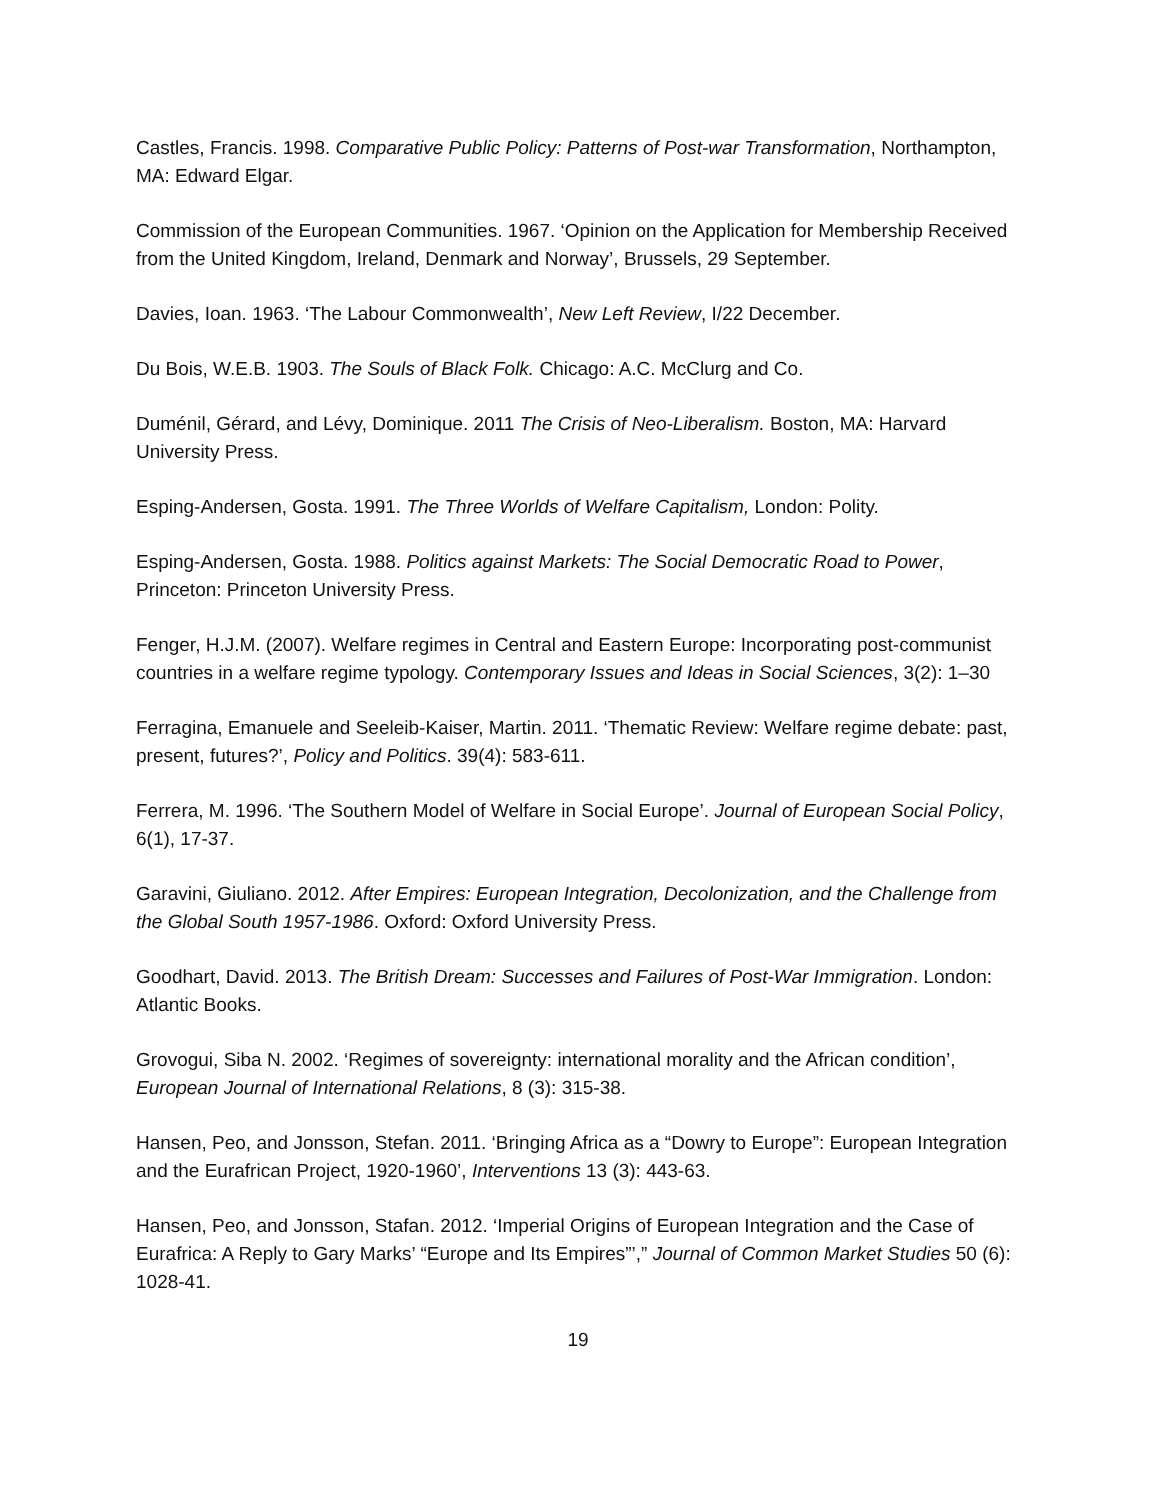Castles, Francis. 1998. Comparative Public Policy: Patterns of Post-war Transformation, Northampton, MA: Edward Elgar.
Commission of the European Communities. 1967. ‘Opinion on the Application for Membership Received from the United Kingdom, Ireland, Denmark and Norway’, Brussels, 29 September.
Davies, Ioan. 1963. ‘The Labour Commonwealth’, New Left Review, I/22 December.
Du Bois, W.E.B. 1903. The Souls of Black Folk. Chicago: A.C. McClurg and Co.
Duménil, Gérard, and Lévy, Dominique. 2011 The Crisis of Neo-Liberalism. Boston, MA: Harvard University Press.
Esping-Andersen, Gosta. 1991. The Three Worlds of Welfare Capitalism, London: Polity.
Esping-Andersen, Gosta. 1988. Politics against Markets: The Social Democratic Road to Power, Princeton: Princeton University Press.
Fenger, H.J.M. (2007). Welfare regimes in Central and Eastern Europe: Incorporating post-communist countries in a welfare regime typology. Contemporary Issues and Ideas in Social Sciences, 3(2): 1–30
Ferragina, Emanuele and Seeleib-Kaiser, Martin. 2011. ‘Thematic Review: Welfare regime debate: past, present, futures?’, Policy and Politics. 39(4): 583-611.
Ferrera, M. 1996. ‘The Southern Model of Welfare in Social Europe’. Journal of European Social Policy, 6(1), 17-37.
Garavini, Giuliano. 2012. After Empires: European Integration, Decolonization, and the Challenge from the Global South 1957-1986. Oxford: Oxford University Press.
Goodhart, David. 2013. The British Dream: Successes and Failures of Post-War Immigration. London: Atlantic Books.
Grovogui, Siba N. 2002. ‘Regimes of sovereignty: international morality and the African condition’, European Journal of International Relations, 8 (3): 315-38.
Hansen, Peo, and Jonsson, Stefan. 2011. ‘Bringing Africa as a “Dowry to Europe”: European Integration and the Eurafrican Project, 1920-1960’, Interventions 13 (3): 443-63.
Hansen, Peo, and Jonsson, Stafan. 2012. ‘Imperial Origins of European Integration and the Case of Eurafrica: A Reply to Gary Marks’ “Europe and Its Empires”’,” Journal of Common Market Studies 50 (6): 1028-41.
19